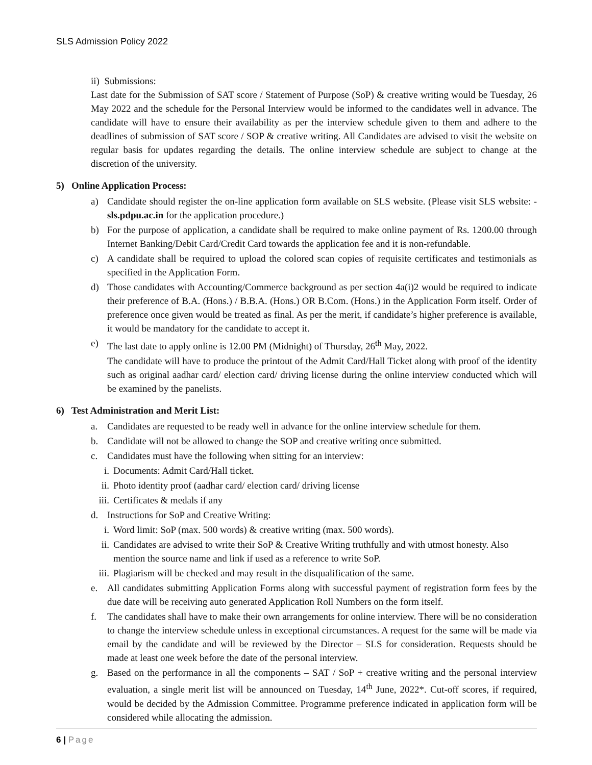SLS Admission Policy 2022
ii) Submissions:
Last date for the Submission of SAT score / Statement of Purpose (SoP) & creative writing would be Tuesday, 26 May 2022 and the schedule for the Personal Interview would be informed to the candidates well in advance. The candidate will have to ensure their availability as per the interview schedule given to them and adhere to the deadlines of submission of SAT score / SOP & creative writing. All Candidates are advised to visit the website on regular basis for updates regarding the details. The online interview schedule are subject to change at the discretion of the university.
5) Online Application Process:
a) Candidate should register the on-line application form available on SLS website. (Please visit SLS website: - sls.pdpu.ac.in for the application procedure.)
b) For the purpose of application, a candidate shall be required to make online payment of Rs. 1200.00 through Internet Banking/Debit Card/Credit Card towards the application fee and it is non-refundable.
c) A candidate shall be required to upload the colored scan copies of requisite certificates and testimonials as specified in the Application Form.
d) Those candidates with Accounting/Commerce background as per section 4a(i)2 would be required to indicate their preference of B.A. (Hons.) / B.B.A. (Hons.) OR B.Com. (Hons.) in the Application Form itself. Order of preference once given would be treated as final. As per the merit, if candidate’s higher preference is available, it would be mandatory for the candidate to accept it.
e) The last date to apply online is 12.00 PM (Midnight) of Thursday, 26<sup>th</sup> May, 2022.
The candidate will have to produce the printout of the Admit Card/Hall Ticket along with proof of the identity such as original aadhar card/ election card/ driving license during the online interview conducted which will be examined by the panelists.
6) Test Administration and Merit List:
a. Candidates are requested to be ready well in advance for the online interview schedule for them.
b. Candidate will not be allowed to change the SOP and creative writing once submitted.
c. Candidates must have the following when sitting for an interview:
i. Documents: Admit Card/Hall ticket.
ii.
Photo identity proof (aadhar card/ election card/ driving license
iii.
Certificates & medals if any
d. Instructions for SoP and Creative Writing:
i. Word limit: SoP (max. 500 words) & creative writing (max. 500 words).
ii.
Candidates are advised to write their SoP & Creative Writing truthfully and with utmost honesty. Also mention the source name and link if used as a reference to write SoP.
iii.
Plagiarism will be checked and may result in the disqualification of the same.
e. All candidates submitting Application Forms along with successful payment of registration form fees by the due date will be receiving auto generated Application Roll Numbers on the form itself.
f. The candidates shall have to make their own arrangements for online interview. There will be no consideration to change the interview schedule unless in exceptional circumstances. A request for the same will be made via email by the candidate and will be reviewed by the Director – SLS for consideration. Requests should be made at least one week before the date of the personal interview.
g. Based on the performance in all the components – SAT / SoP + creative writing and the personal interview evaluation, a single merit list will be announced on Tuesday, 14<sup>th</sup> June, 2022*. Cut-off scores, if required, would be decided by the Admission Committee. Programme preference indicated in application form will be considered while allocating the admission.
6 | Page